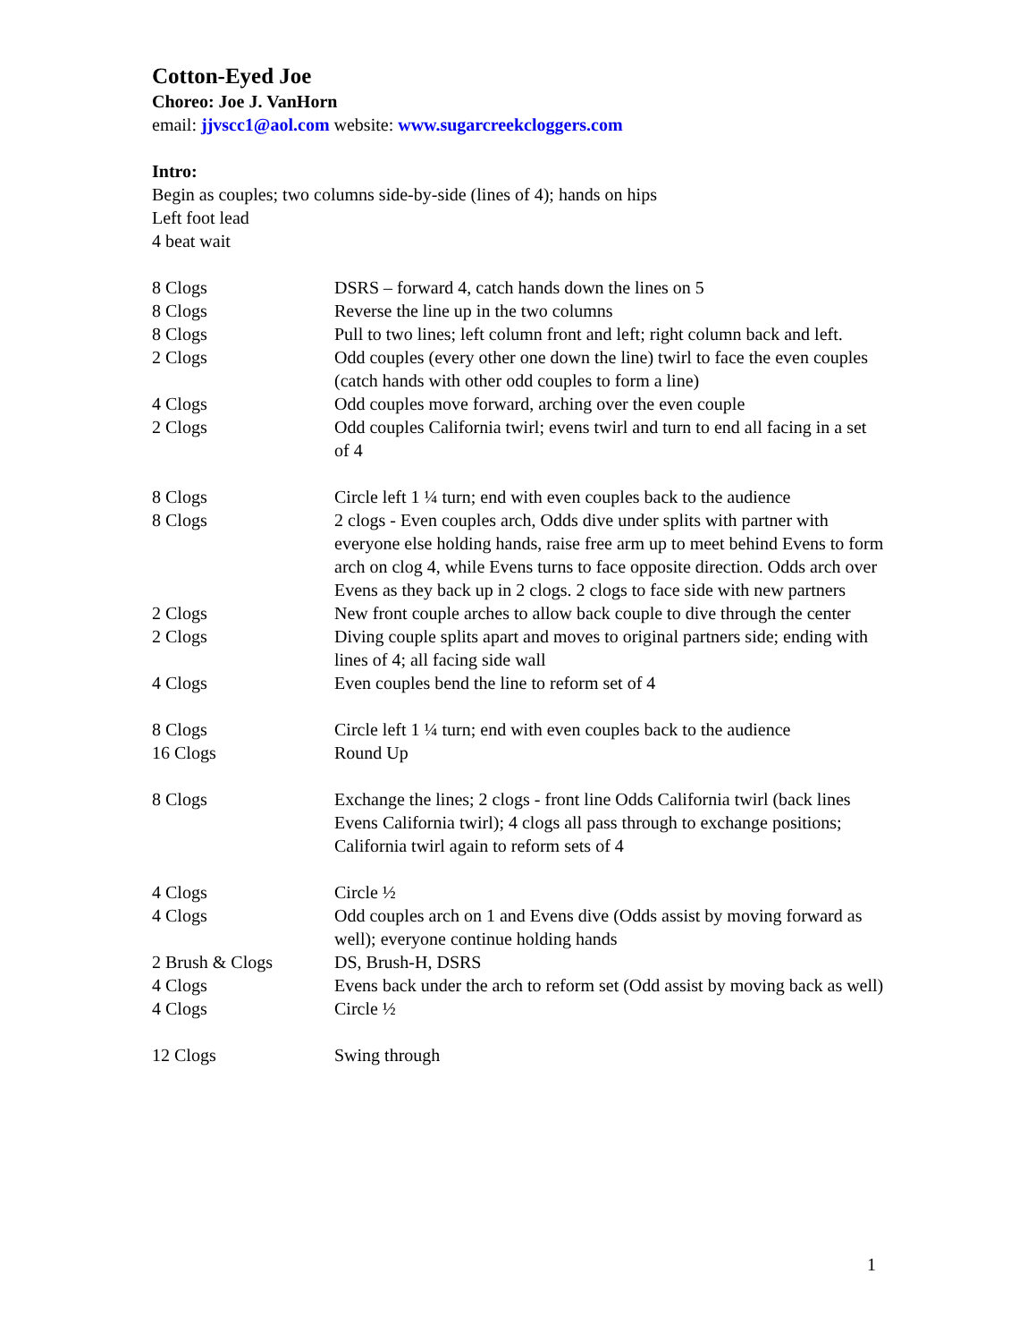Cotton-Eyed Joe
Choreo: Joe J. VanHorn
email: jjvscc1@aol.com website: www.sugarcreekcloggers.com
Intro:
Begin as couples; two columns side-by-side (lines of 4); hands on hips
Left foot lead
4 beat wait
| 8 Clogs | DSRS – forward 4, catch hands down the lines on 5 |
| 8 Clogs | Reverse the line up in the two columns |
| 8 Clogs | Pull to two lines; left column front and left; right column back and left. |
| 2 Clogs | Odd couples (every other one down the line) twirl to face the even couples (catch hands with other odd couples to form a line) |
| 4 Clogs | Odd couples move forward, arching over the even couple |
| 2 Clogs | Odd couples California twirl; evens twirl and turn to end all facing in a set of 4 |
| 8 Clogs | Circle left 1 ¼ turn; end with even couples back to the audience |
| 8 Clogs | 2 clogs - Even couples arch, Odds dive under splits with partner with everyone else holding hands, raise free arm up to meet behind Evens to form arch on clog 4, while Evens turns to face opposite direction. Odds arch over Evens as they back up in 2 clogs. 2 clogs to face side with new partners |
| 2 Clogs | New front couple arches to allow back couple to dive through the center |
| 2 Clogs | Diving couple splits apart and moves to original partners side; ending with lines of 4; all facing side wall |
| 4 Clogs | Even couples bend the line to reform set of 4 |
| 8 Clogs | Circle left 1 ¼ turn; end with even couples back to the audience |
| 16 Clogs | Round Up |
| 8 Clogs | Exchange the lines; 2 clogs - front line Odds California twirl (back lines Evens California twirl); 4 clogs all pass through to exchange positions; California twirl again to reform sets of 4 |
| 4 Clogs | Circle ½ |
| 4 Clogs | Odd couples arch on 1 and Evens dive (Odds assist by moving forward as well); everyone continue holding hands |
| 2 Brush & Clogs | DS, Brush-H, DSRS |
| 4 Clogs | Evens back under the arch to reform set (Odd assist by moving back as well) |
| 4 Clogs | Circle ½ |
| 12 Clogs | Swing through |
1